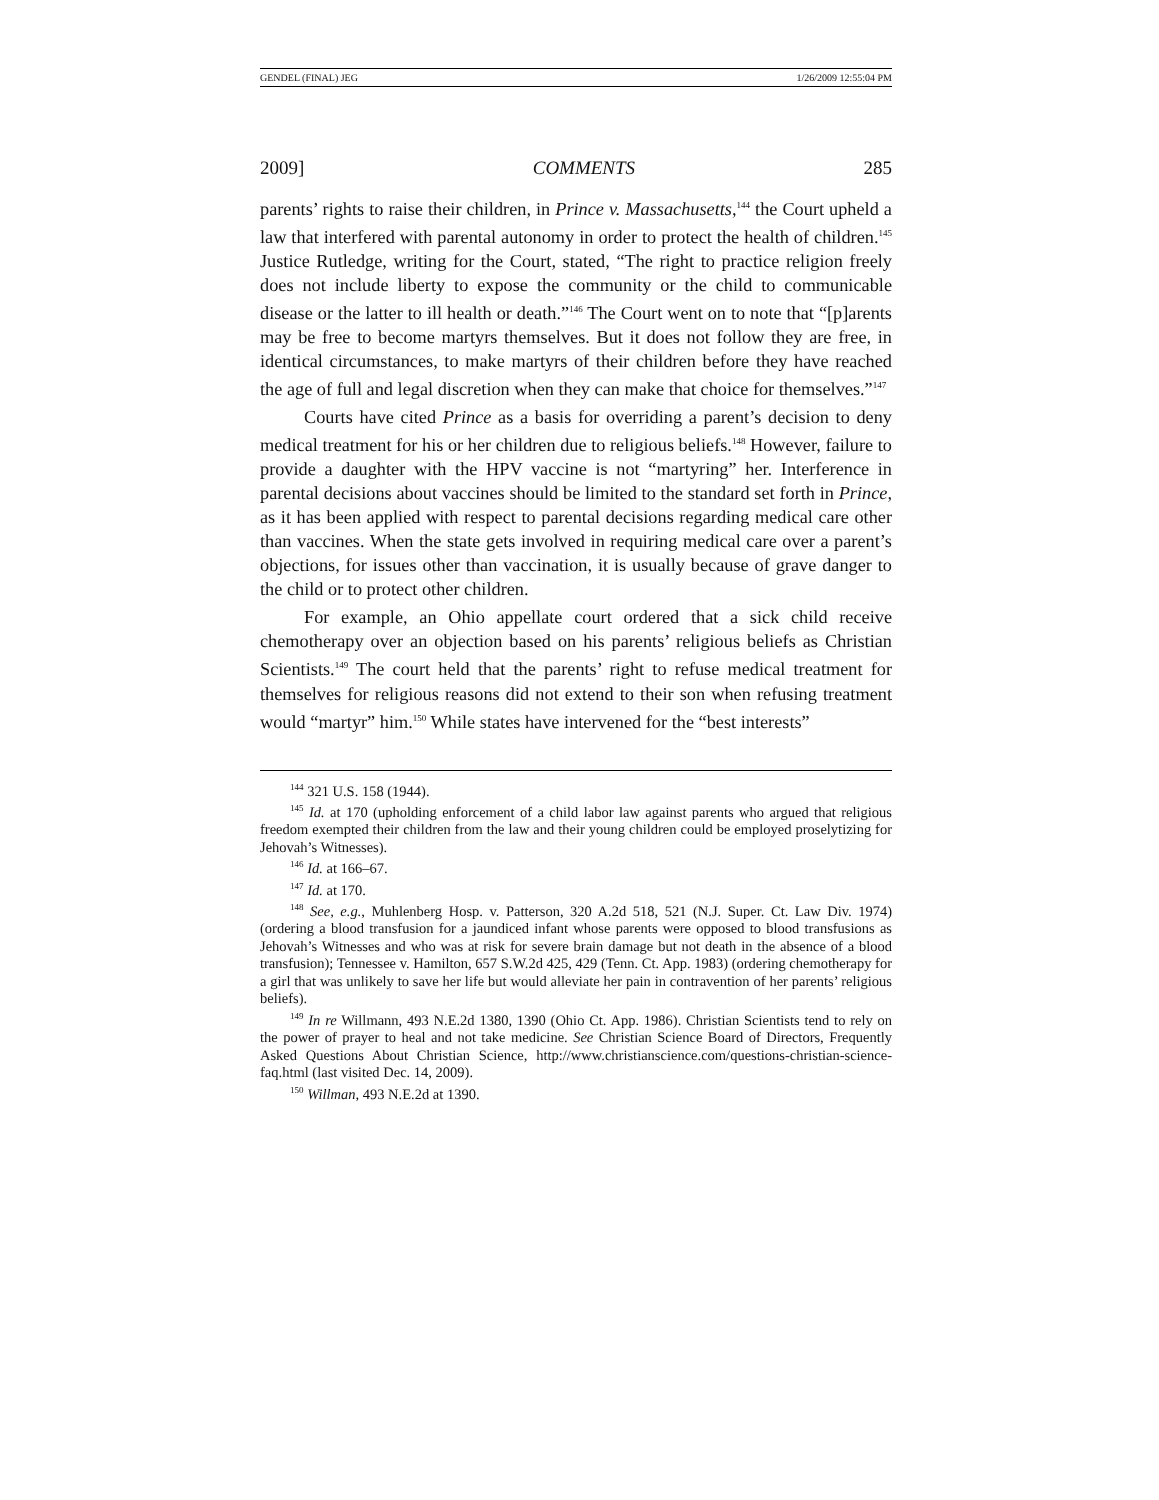GENDEL (FINAL) JEG 1/26/2009 12:55:04 PM
2009] COMMENTS 285
parents’ rights to raise their children, in Prince v. Massachusetts,<sup>144</sup> the Court upheld a law that interfered with parental autonomy in order to protect the health of children.<sup>145</sup> Justice Rutledge, writing for the Court, stated, “The right to practice religion freely does not include liberty to expose the community or the child to communicable disease or the latter to ill health or death.”<sup>146</sup> The Court went on to note that “[p]arents may be free to become martyrs themselves. But it does not follow they are free, in identical circumstances, to make martyrs of their children before they have reached the age of full and legal discretion when they can make that choice for themselves.”<sup>147</sup>
Courts have cited Prince as a basis for overriding a parent’s decision to deny medical treatment for his or her children due to religious beliefs.<sup>148</sup> However, failure to provide a daughter with the HPV vaccine is not “martyring” her. Interference in parental decisions about vaccines should be limited to the standard set forth in Prince, as it has been applied with respect to parental decisions regarding medical care other than vaccines. When the state gets involved in requiring medical care over a parent’s objections, for issues other than vaccination, it is usually because of grave danger to the child or to protect other children.
For example, an Ohio appellate court ordered that a sick child receive chemotherapy over an objection based on his parents’ religious beliefs as Christian Scientists.<sup>149</sup> The court held that the parents’ right to refuse medical treatment for themselves for religious reasons did not extend to their son when refusing treatment would “martyr” him.<sup>150</sup> While states have intervened for the “best interests”
<sup>144</sup> 321 U.S. 158 (1944).
<sup>145</sup> Id. at 170 (upholding enforcement of a child labor law against parents who argued that religious freedom exempted their children from the law and their young children could be employed proselytizing for Jehovah’s Witnesses).
<sup>146</sup> Id. at 166–67.
<sup>147</sup> Id. at 170.
<sup>148</sup> See, e.g., Muhlenberg Hosp. v. Patterson, 320 A.2d 518, 521 (N.J. Super. Ct. Law Div. 1974) (ordering a blood transfusion for a jaundiced infant whose parents were opposed to blood transfusions as Jehovah’s Witnesses and who was at risk for severe brain damage but not death in the absence of a blood transfusion); Tennessee v. Hamilton, 657 S.W.2d 425, 429 (Tenn. Ct. App. 1983) (ordering chemotherapy for a girl that was unlikely to save her life but would alleviate her pain in contravention of her parents’ religious beliefs).
<sup>149</sup> In re Willmann, 493 N.E.2d 1380, 1390 (Ohio Ct. App. 1986). Christian Scientists tend to rely on the power of prayer to heal and not take medicine. See Christian Science Board of Directors, Frequently Asked Questions About Christian Science, http://www.christianscience.com/questions-christian-science-faq.html (last visited Dec. 14, 2009).
<sup>150</sup> Willman, 493 N.E.2d at 1390.